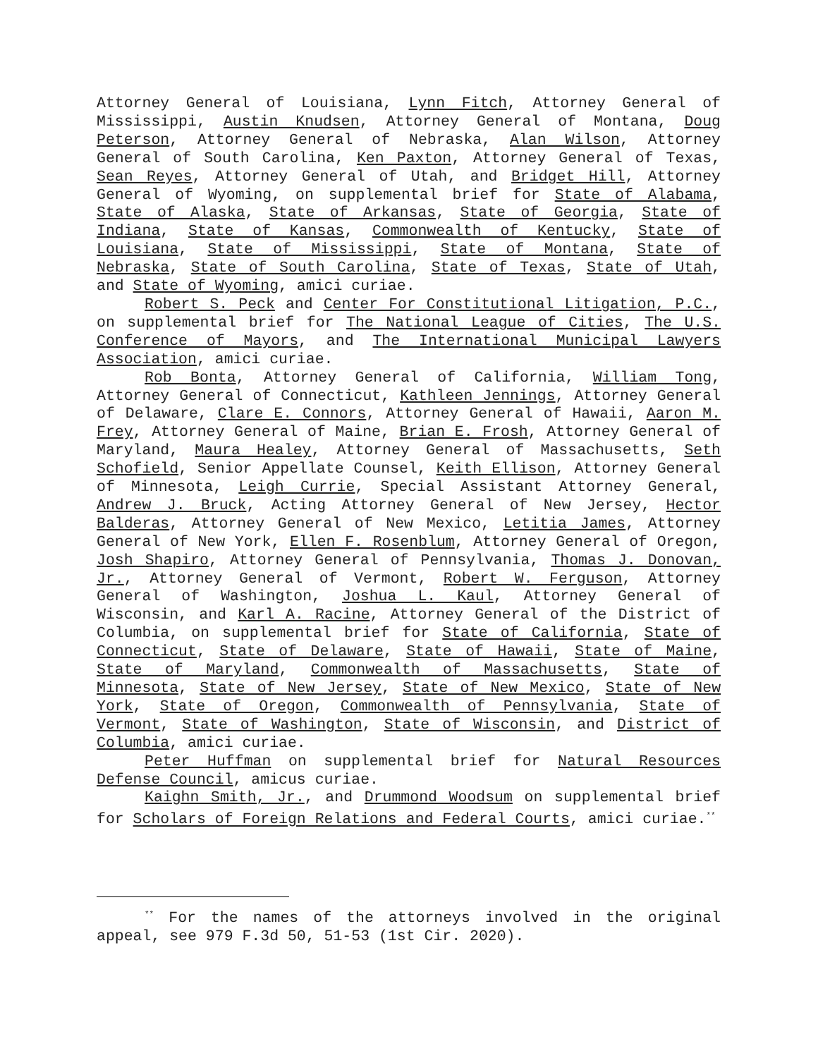Attorney General of Louisiana, Lynn Fitch, Attorney General of Mississippi, Austin Knudsen, Attorney General of Montana, Doug Peterson, Attorney General of Nebraska, Alan Wilson, Attorney General of South Carolina, Ken Paxton, Attorney General of Texas, Sean Reyes, Attorney General of Utah, and Bridget Hill, Attorney General of Wyoming, on supplemental brief for State of Alabama, State of Alaska, State of Arkansas, State of Georgia, State of Indiana, State of Kansas, Commonwealth of Kentucky, State of Louisiana, State of Mississippi, State of Montana, State of Nebraska, State of South Carolina, State of Texas, State of Utah, and State of Wyoming, amici curiae.
Robert S. Peck and Center For Constitutional Litigation, P.C., on supplemental brief for The National League of Cities, The U.S. Conference of Mayors, and The International Municipal Lawyers Association, amici curiae.
Rob Bonta, Attorney General of California, William Tong, Attorney General of Connecticut, Kathleen Jennings, Attorney General of Delaware, Clare E. Connors, Attorney General of Hawaii, Aaron M. Frey, Attorney General of Maine, Brian E. Frosh, Attorney General of Maryland, Maura Healey, Attorney General of Massachusetts, Seth Schofield, Senior Appellate Counsel, Keith Ellison, Attorney General of Minnesota, Leigh Currie, Special Assistant Attorney General, Andrew J. Bruck, Acting Attorney General of New Jersey, Hector Balderas, Attorney General of New Mexico, Letitia James, Attorney General of New York, Ellen F. Rosenblum, Attorney General of Oregon, Josh Shapiro, Attorney General of Pennsylvania, Thomas J. Donovan, Jr., Attorney General of Vermont, Robert W. Ferguson, Attorney General of Washington, Joshua L. Kaul, Attorney General of Wisconsin, and Karl A. Racine, Attorney General of the District of Columbia, on supplemental brief for State of California, State of Connecticut, State of Delaware, State of Hawaii, State of Maine, State of Maryland, Commonwealth of Massachusetts, State of Minnesota, State of New Jersey, State of New Mexico, State of New York, State of Oregon, Commonwealth of Pennsylvania, State of Vermont, State of Washington, State of Wisconsin, and District of Columbia, amici curiae.
Peter Huffman on supplemental brief for Natural Resources Defense Council, amicus curiae.
Kaighn Smith, Jr., and Drummond Woodsum on supplemental brief for Scholars of Foreign Relations and Federal Courts, amici curiae.<sup>**</sup>
<sup>**</sup> For the names of the attorneys involved in the original appeal, see 979 F.3d 50, 51-53 (1st Cir. 2020).